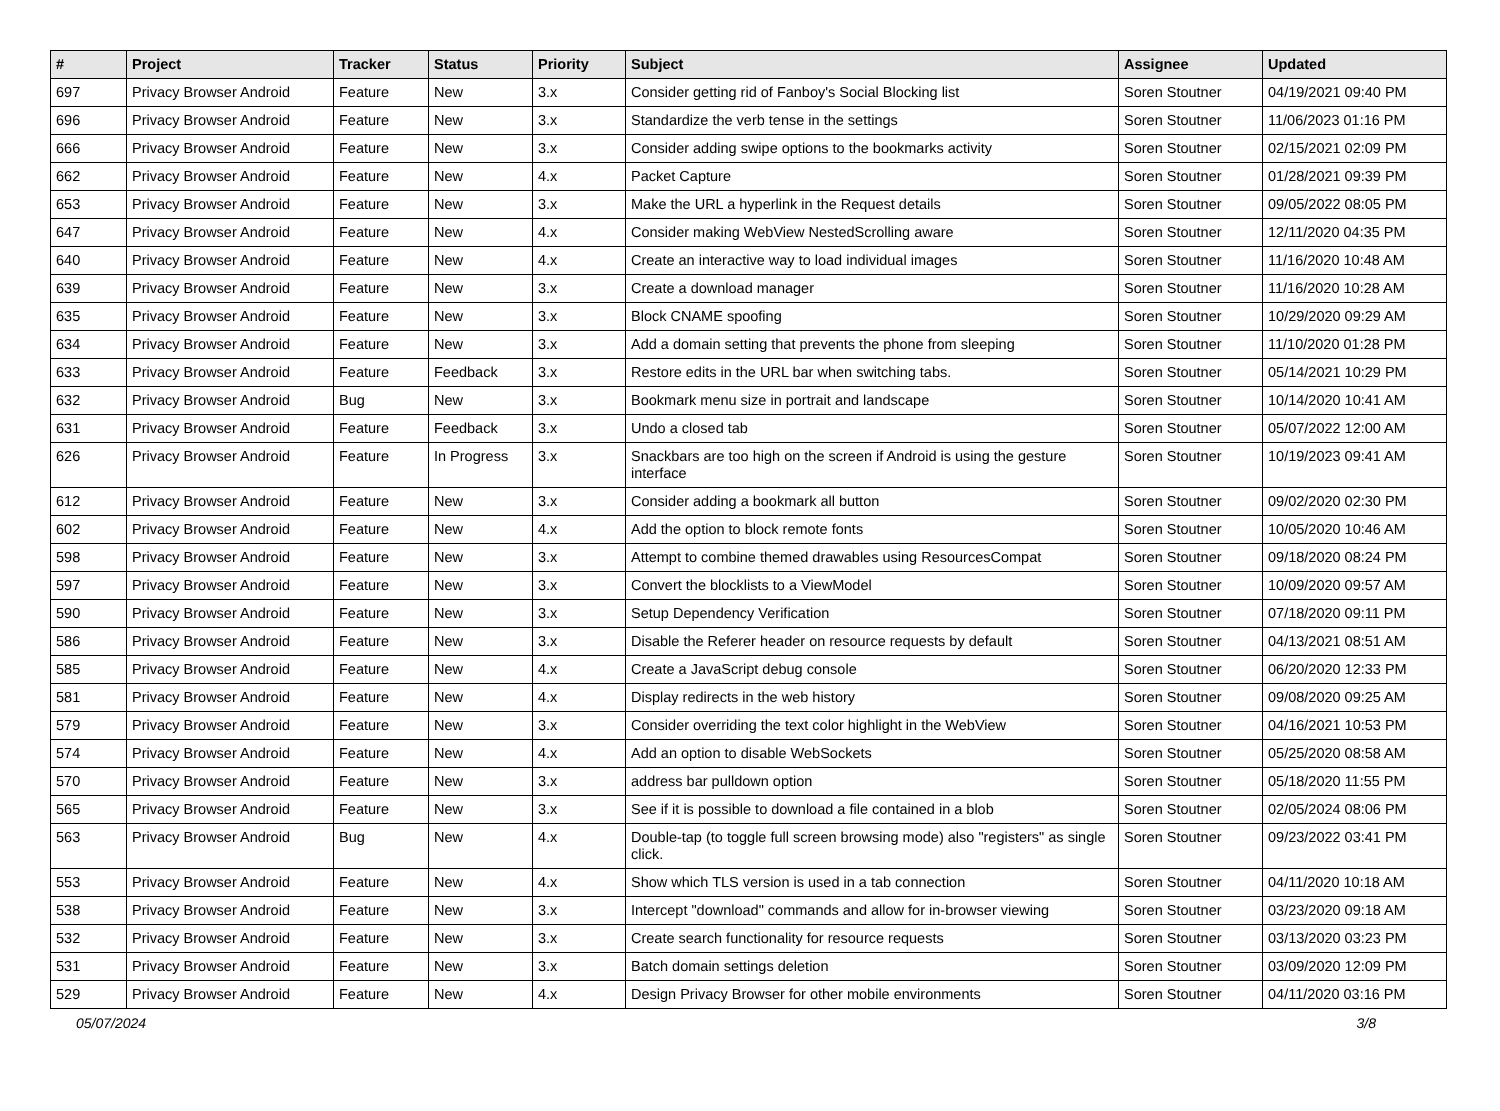| # | Project | Tracker | Status | Priority | Subject | Assignee | Updated |
| --- | --- | --- | --- | --- | --- | --- | --- |
| 697 | Privacy Browser Android | Feature | New | 3.x | Consider getting rid of Fanboy's Social Blocking list | Soren Stoutner | 04/19/2021 09:40 PM |
| 696 | Privacy Browser Android | Feature | New | 3.x | Standardize the verb tense in the settings | Soren Stoutner | 11/06/2023 01:16 PM |
| 666 | Privacy Browser Android | Feature | New | 3.x | Consider adding swipe options to the bookmarks activity | Soren Stoutner | 02/15/2021 02:09 PM |
| 662 | Privacy Browser Android | Feature | New | 4.x | Packet Capture | Soren Stoutner | 01/28/2021 09:39 PM |
| 653 | Privacy Browser Android | Feature | New | 3.x | Make the URL a hyperlink in the Request details | Soren Stoutner | 09/05/2022 08:05 PM |
| 647 | Privacy Browser Android | Feature | New | 4.x | Consider making WebView NestedScrolling aware | Soren Stoutner | 12/11/2020 04:35 PM |
| 640 | Privacy Browser Android | Feature | New | 4.x | Create an interactive way to load individual images | Soren Stoutner | 11/16/2020 10:48 AM |
| 639 | Privacy Browser Android | Feature | New | 3.x | Create a download manager | Soren Stoutner | 11/16/2020 10:28 AM |
| 635 | Privacy Browser Android | Feature | New | 3.x | Block CNAME spoofing | Soren Stoutner | 10/29/2020 09:29 AM |
| 634 | Privacy Browser Android | Feature | New | 3.x | Add a domain setting that prevents the phone from sleeping | Soren Stoutner | 11/10/2020 01:28 PM |
| 633 | Privacy Browser Android | Feature | Feedback | 3.x | Restore edits in the URL bar when switching tabs. | Soren Stoutner | 05/14/2021 10:29 PM |
| 632 | Privacy Browser Android | Bug | New | 3.x | Bookmark menu size in portrait and landscape | Soren Stoutner | 10/14/2020 10:41 AM |
| 631 | Privacy Browser Android | Feature | Feedback | 3.x | Undo a closed tab | Soren Stoutner | 05/07/2022 12:00 AM |
| 626 | Privacy Browser Android | Feature | In Progress | 3.x | Snackbars are too high on the screen if Android is using the gesture interface | Soren Stoutner | 10/19/2023 09:41 AM |
| 612 | Privacy Browser Android | Feature | New | 3.x | Consider adding a bookmark all button | Soren Stoutner | 09/02/2020 02:30 PM |
| 602 | Privacy Browser Android | Feature | New | 4.x | Add the option to block remote fonts | Soren Stoutner | 10/05/2020 10:46 AM |
| 598 | Privacy Browser Android | Feature | New | 3.x | Attempt to combine themed drawables using ResourcesCompat | Soren Stoutner | 09/18/2020 08:24 PM |
| 597 | Privacy Browser Android | Feature | New | 3.x | Convert the blocklists to a ViewModel | Soren Stoutner | 10/09/2020 09:57 AM |
| 590 | Privacy Browser Android | Feature | New | 3.x | Setup Dependency Verification | Soren Stoutner | 07/18/2020 09:11 PM |
| 586 | Privacy Browser Android | Feature | New | 3.x | Disable the Referer header on resource requests by default | Soren Stoutner | 04/13/2021 08:51 AM |
| 585 | Privacy Browser Android | Feature | New | 4.x | Create a JavaScript debug console | Soren Stoutner | 06/20/2020 12:33 PM |
| 581 | Privacy Browser Android | Feature | New | 4.x | Display redirects in the web history | Soren Stoutner | 09/08/2020 09:25 AM |
| 579 | Privacy Browser Android | Feature | New | 3.x | Consider overriding the text color highlight in the WebView | Soren Stoutner | 04/16/2021 10:53 PM |
| 574 | Privacy Browser Android | Feature | New | 4.x | Add an option to disable WebSockets | Soren Stoutner | 05/25/2020 08:58 AM |
| 570 | Privacy Browser Android | Feature | New | 3.x | address bar pulldown option | Soren Stoutner | 05/18/2020 11:55 PM |
| 565 | Privacy Browser Android | Feature | New | 3.x | See if it is possible to download a file contained in a blob | Soren Stoutner | 02/05/2024 08:06 PM |
| 563 | Privacy Browser Android | Bug | New | 4.x | Double-tap (to toggle full screen browsing mode) also "registers" as single click. | Soren Stoutner | 09/23/2022 03:41 PM |
| 553 | Privacy Browser Android | Feature | New | 4.x | Show which TLS version is used in a tab connection | Soren Stoutner | 04/11/2020 10:18 AM |
| 538 | Privacy Browser Android | Feature | New | 3.x | Intercept "download" commands and allow for in-browser viewing | Soren Stoutner | 03/23/2020 09:18 AM |
| 532 | Privacy Browser Android | Feature | New | 3.x | Create search functionality for resource requests | Soren Stoutner | 03/13/2020 03:23 PM |
| 531 | Privacy Browser Android | Feature | New | 3.x | Batch domain settings deletion | Soren Stoutner | 03/09/2020 12:09 PM |
| 529 | Privacy Browser Android | Feature | New | 4.x | Design Privacy Browser for other mobile environments | Soren Stoutner | 04/11/2020 03:16 PM |
05/07/2024 3/8